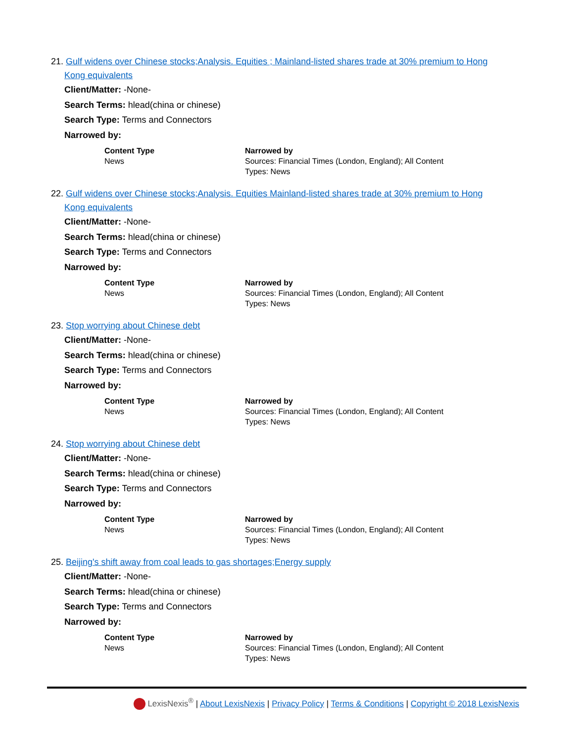21. Gulf widens over Chinese stocks;Analysis. Equities ; Mainland-listed shares trade at 30% premium to Hong
Kong equivalents
Client/Matter: -None-
Search Terms: hlead(china or chinese)
Search Type: Terms and Connectors
Narrowed by:
| Content Type News | Narrowed by Sources: Financial Times (London, England); All Content Types: News |
22. Gulf widens over Chinese stocks;Analysis. Equities Mainland-listed shares trade at 30% premium to Hong
Kong equivalents
Client/Matter: -None-
Search Terms: hlead(china or chinese)
Search Type: Terms and Connectors
Narrowed by:
| Content Type News | Narrowed by Sources: Financial Times (London, England); All Content Types: News |
23. Stop worrying about Chinese debt
Client/Matter: -None-
Search Terms: hlead(china or chinese)
Search Type: Terms and Connectors
Narrowed by:
| Content Type News | Narrowed by Sources: Financial Times (London, England); All Content Types: News |
24. Stop worrying about Chinese debt
Client/Matter: -None-
Search Terms: hlead(china or chinese)
Search Type: Terms and Connectors
Narrowed by:
| Content Type News | Narrowed by Sources: Financial Times (London, England); All Content Types: News |
25. Beijing's shift away from coal leads to gas shortages;Energy supply
Client/Matter: -None-
Search Terms: hlead(china or chinese)
Search Type: Terms and Connectors
Narrowed by:
| Content Type News | Narrowed by Sources: Financial Times (London, England); All Content Types: News |
LexisNexis<sup>®</sup> | About LexisNexis | Privacy Policy | Terms & Conditions | Copyright © 2018 LexisNexis